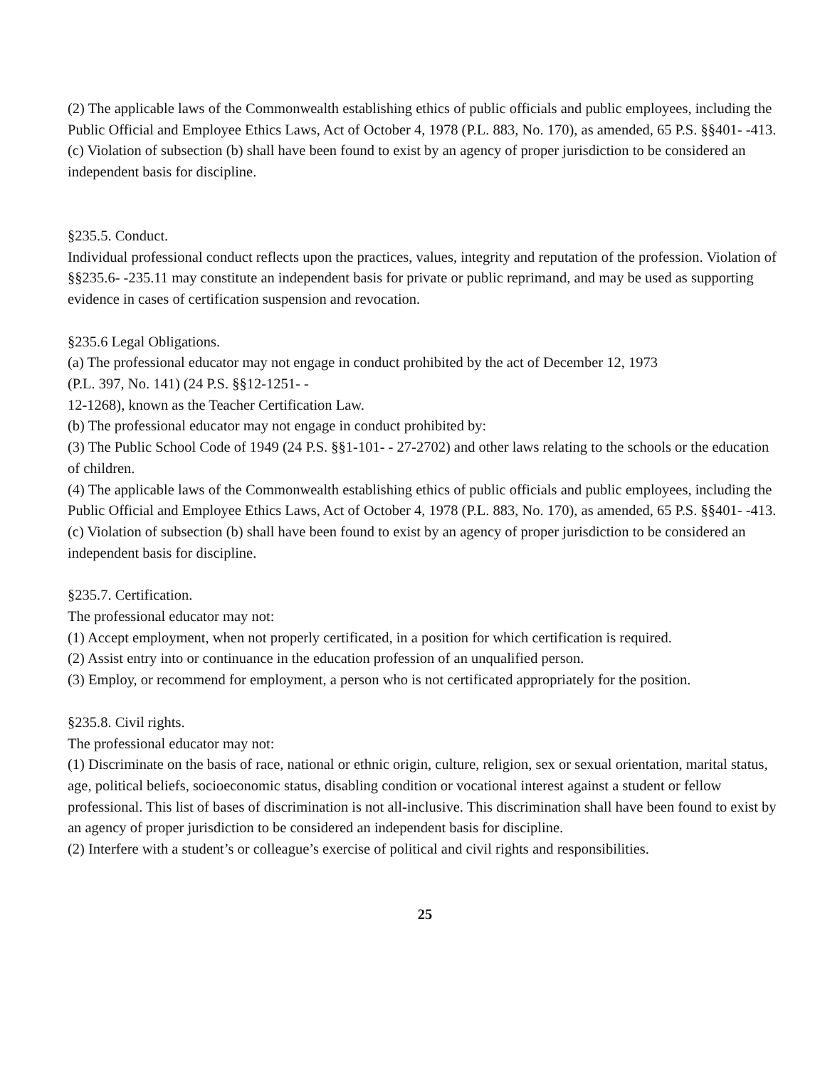(2) The applicable laws of the Commonwealth establishing ethics of public officials and public employees, including the Public Official and Employee Ethics Laws, Act of October 4, 1978 (P.L. 883, No. 170), as amended, 65 P.S. §§401- -413.
(c) Violation of subsection (b) shall have been found to exist by an agency of proper jurisdiction to be considered an independent basis for discipline.
§235.5. Conduct.
Individual professional conduct reflects upon the practices, values, integrity and reputation of the profession. Violation of §§235.6- -235.11 may constitute an independent basis for private or public reprimand, and may be used as supporting evidence in cases of certification suspension and revocation.
§235.6 Legal Obligations.
(a) The professional educator may not engage in conduct prohibited by the act of December 12, 1973
(P.L. 397, No. 141) (24 P.S. §§12-1251- -
12-1268), known as the Teacher Certification Law.
(b) The professional educator may not engage in conduct prohibited by:
(3) The Public School Code of 1949 (24 P.S. §§1-101- - 27-2702) and other laws relating to the schools or the education of children.
(4) The applicable laws of the Commonwealth establishing ethics of public officials and public employees, including the Public Official and Employee Ethics Laws, Act of October 4, 1978 (P.L. 883, No. 170), as amended, 65 P.S. §§401- -413.
(c) Violation of subsection (b) shall have been found to exist by an agency of proper jurisdiction to be considered an independent basis for discipline.
§235.7. Certification.
The professional educator may not:
(1) Accept employment, when not properly certificated, in a position for which certification is required.
(2) Assist entry into or continuance in the education profession of an unqualified person.
(3) Employ, or recommend for employment, a person who is not certificated appropriately for the position.
§235.8. Civil rights.
The professional educator may not:
(1) Discriminate on the basis of race, national or ethnic origin, culture, religion, sex or sexual orientation, marital status, age, political beliefs, socioeconomic status, disabling condition or vocational interest against a student or fellow professional. This list of bases of discrimination is not all-inclusive. This discrimination shall have been found to exist by an agency of proper jurisdiction to be considered an independent basis for discipline.
(2) Interfere with a student’s or colleague’s exercise of political and civil rights and responsibilities.
25